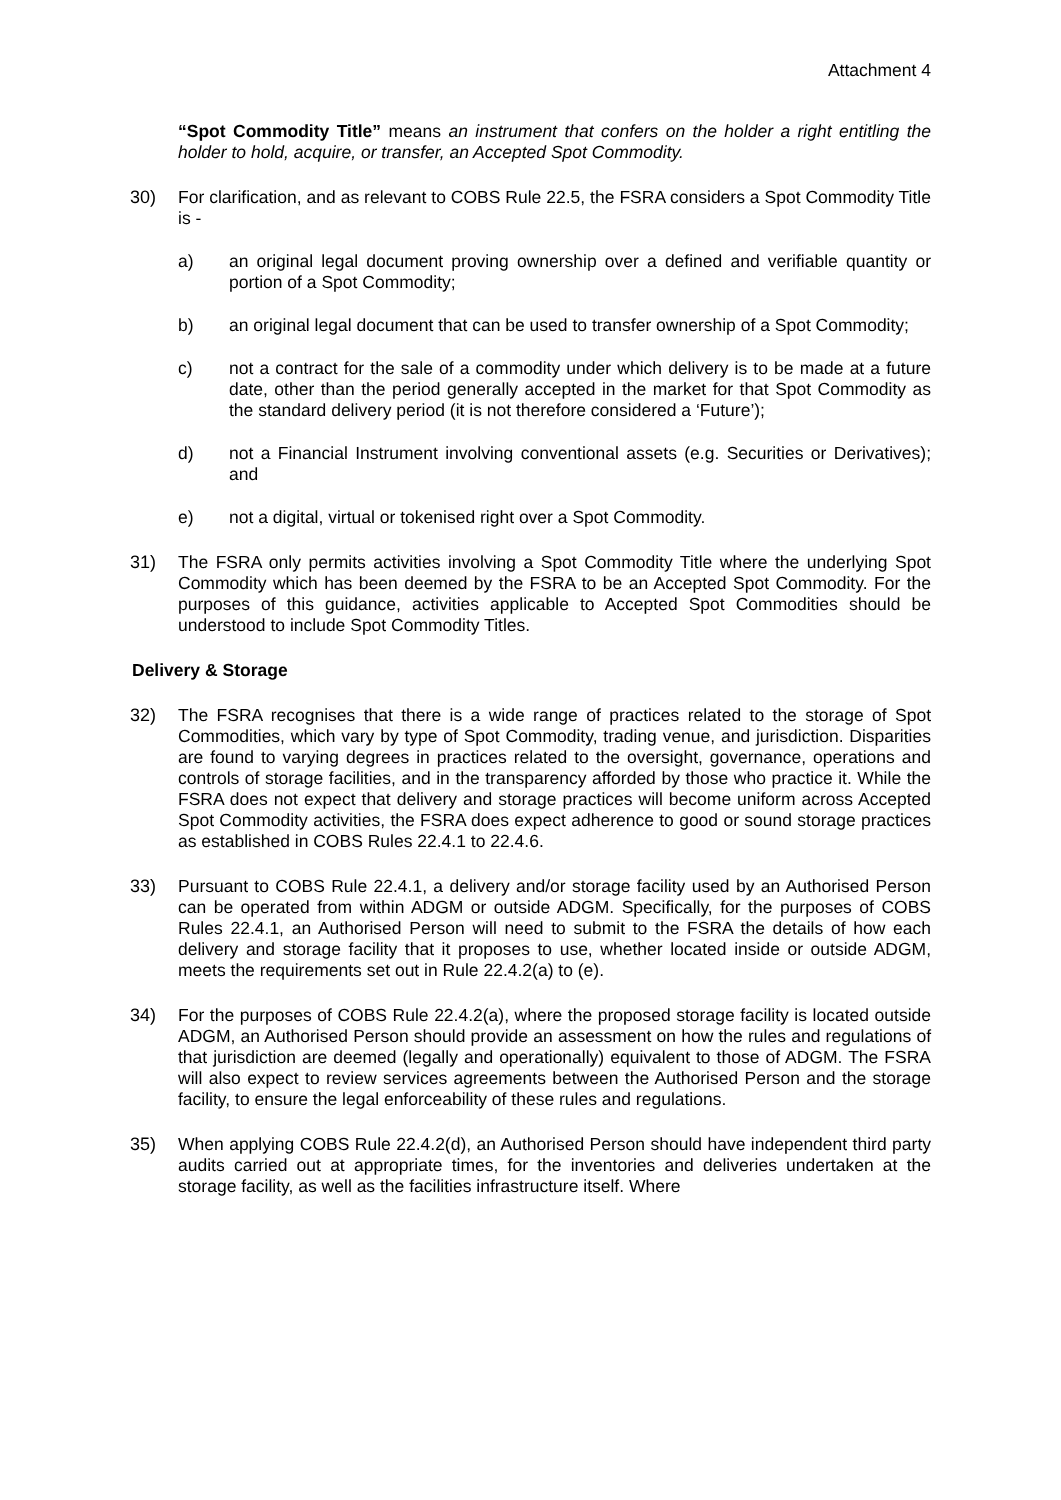Attachment 4
“Spot Commodity Title” means an instrument that confers on the holder a right entitling the holder to hold, acquire, or transfer, an Accepted Spot Commodity.
30) For clarification, and as relevant to COBS Rule 22.5, the FSRA considers a Spot Commodity Title is -
a) an original legal document proving ownership over a defined and verifiable quantity or portion of a Spot Commodity;
b) an original legal document that can be used to transfer ownership of a Spot Commodity;
c) not a contract for the sale of a commodity under which delivery is to be made at a future date, other than the period generally accepted in the market for that Spot Commodity as the standard delivery period (it is not therefore considered a ‘Future’);
d) not a Financial Instrument involving conventional assets (e.g. Securities or Derivatives); and
e) not a digital, virtual or tokenised right over a Spot Commodity.
31) The FSRA only permits activities involving a Spot Commodity Title where the underlying Spot Commodity which has been deemed by the FSRA to be an Accepted Spot Commodity. For the purposes of this guidance, activities applicable to Accepted Spot Commodities should be understood to include Spot Commodity Titles.
Delivery & Storage
32) The FSRA recognises that there is a wide range of practices related to the storage of Spot Commodities, which vary by type of Spot Commodity, trading venue, and jurisdiction. Disparities are found to varying degrees in practices related to the oversight, governance, operations and controls of storage facilities, and in the transparency afforded by those who practice it. While the FSRA does not expect that delivery and storage practices will become uniform across Accepted Spot Commodity activities, the FSRA does expect adherence to good or sound storage practices as established in COBS Rules 22.4.1 to 22.4.6.
33) Pursuant to COBS Rule 22.4.1, a delivery and/or storage facility used by an Authorised Person can be operated from within ADGM or outside ADGM. Specifically, for the purposes of COBS Rules 22.4.1, an Authorised Person will need to submit to the FSRA the details of how each delivery and storage facility that it proposes to use, whether located inside or outside ADGM, meets the requirements set out in Rule 22.4.2(a) to (e).
34) For the purposes of COBS Rule 22.4.2(a), where the proposed storage facility is located outside ADGM, an Authorised Person should provide an assessment on how the rules and regulations of that jurisdiction are deemed (legally and operationally) equivalent to those of ADGM. The FSRA will also expect to review services agreements between the Authorised Person and the storage facility, to ensure the legal enforceability of these rules and regulations.
35) When applying COBS Rule 22.4.2(d), an Authorised Person should have independent third party audits carried out at appropriate times, for the inventories and deliveries undertaken at the storage facility, as well as the facilities infrastructure itself. Where